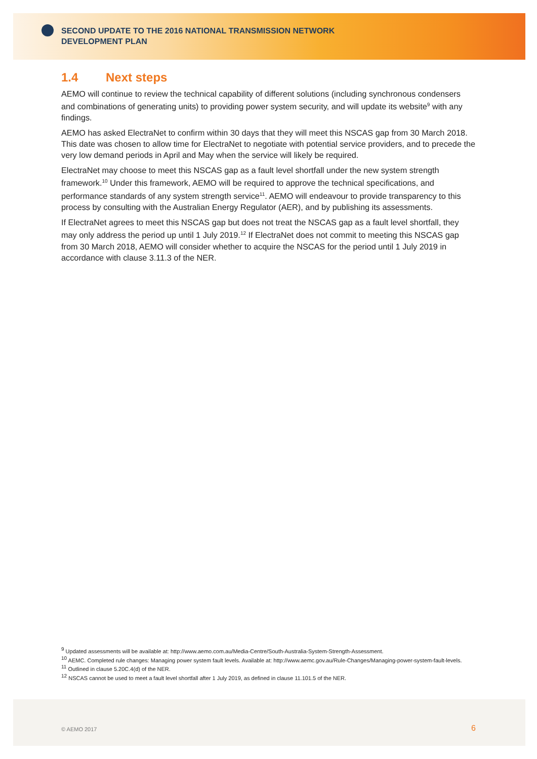SECOND UPDATE TO THE 2016 NATIONAL TRANSMISSION NETWORK DEVELOPMENT PLAN
1.4 Next steps
AEMO will continue to review the technical capability of different solutions (including synchronous condensers and combinations of generating units) to providing power system security, and will update its website<sup>9</sup> with any findings.
AEMO has asked ElectraNet to confirm within 30 days that they will meet this NSCAS gap from 30 March 2018. This date was chosen to allow time for ElectraNet to negotiate with potential service providers, and to precede the very low demand periods in April and May when the service will likely be required.
ElectraNet may choose to meet this NSCAS gap as a fault level shortfall under the new system strength framework.<sup>10</sup> Under this framework, AEMO will be required to approve the technical specifications, and performance standards of any system strength service<sup>11</sup>. AEMO will endeavour to provide transparency to this process by consulting with the Australian Energy Regulator (AER), and by publishing its assessments.
If ElectraNet agrees to meet this NSCAS gap but does not treat the NSCAS gap as a fault level shortfall, they may only address the period up until 1 July 2019.<sup>12</sup> If ElectraNet does not commit to meeting this NSCAS gap from 30 March 2018, AEMO will consider whether to acquire the NSCAS for the period until 1 July 2019 in accordance with clause 3.11.3 of the NER.
<sup>9</sup> Updated assessments will be available at: http://www.aemo.com.au/Media-Centre/South-Australia-System-Strength-Assessment.
<sup>10</sup> AEMC. Completed rule changes: Managing power system fault levels. Available at: http://www.aemc.gov.au/Rule-Changes/Managing-power-system-fault-levels.
<sup>11</sup> Outlined in clause 5.20C.4(d) of the NER.
<sup>12</sup> NSCAS cannot be used to meet a fault level shortfall after 1 July 2019, as defined in clause 11.101.5 of the NER.
© AEMO 2017 6